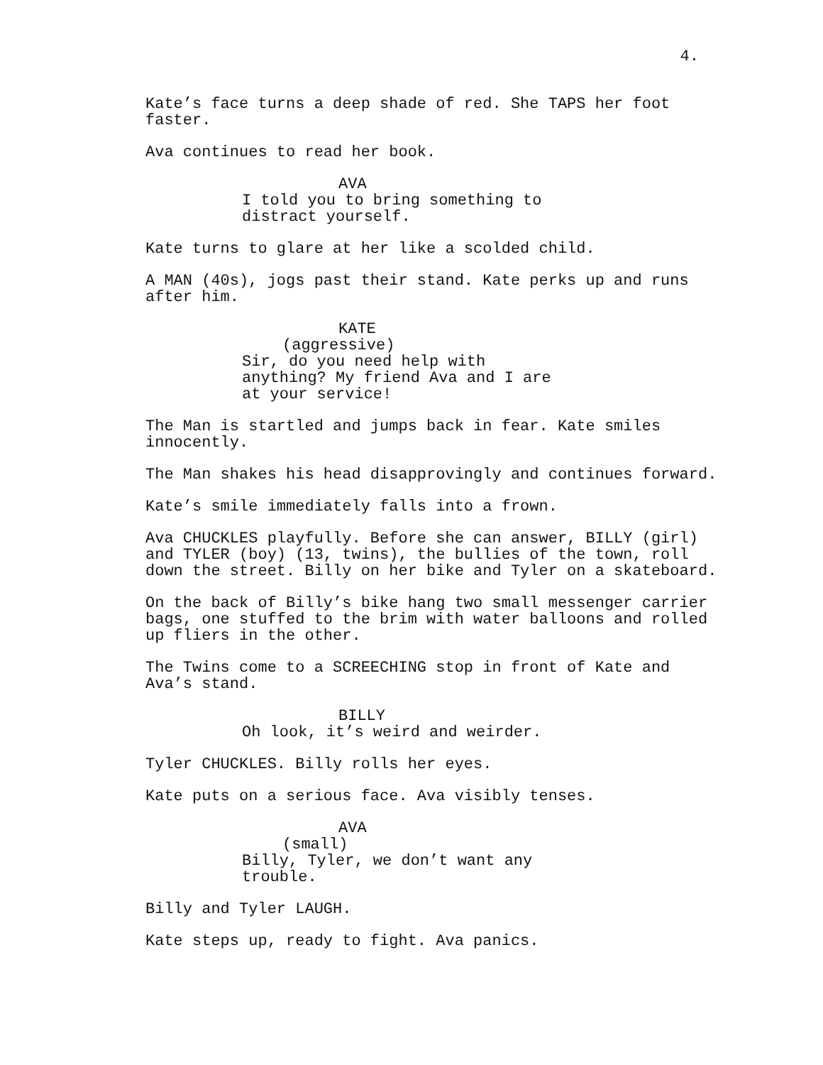4.
Kate’s face turns a deep shade of red. She TAPS her foot faster.
Ava continues to read her book.
AVA
I told you to bring something to distract yourself.
Kate turns to glare at her like a scolded child.
A MAN (40s), jogs past their stand. Kate perks up and runs after him.
KATE
(aggressive)
Sir, do you need help with anything? My friend Ava and I are at your service!
The Man is startled and jumps back in fear. Kate smiles innocently.
The Man shakes his head disapprovingly and continues forward.
Kate’s smile immediately falls into a frown.
Ava CHUCKLES playfully. Before she can answer, BILLY (girl) and TYLER (boy) (13, twins), the bullies of the town, roll down the street. Billy on her bike and Tyler on a skateboard.
On the back of Billy’s bike hang two small messenger carrier bags, one stuffed to the brim with water balloons and rolled up fliers in the other.
The Twins come to a SCREECHING stop in front of Kate and Ava’s stand.
BILLY
Oh look, it’s weird and weirder.
Tyler CHUCKLES. Billy rolls her eyes.
Kate puts on a serious face. Ava visibly tenses.
AVA
(small)
Billy, Tyler, we don’t want any trouble.
Billy and Tyler LAUGH.
Kate steps up, ready to fight. Ava panics.